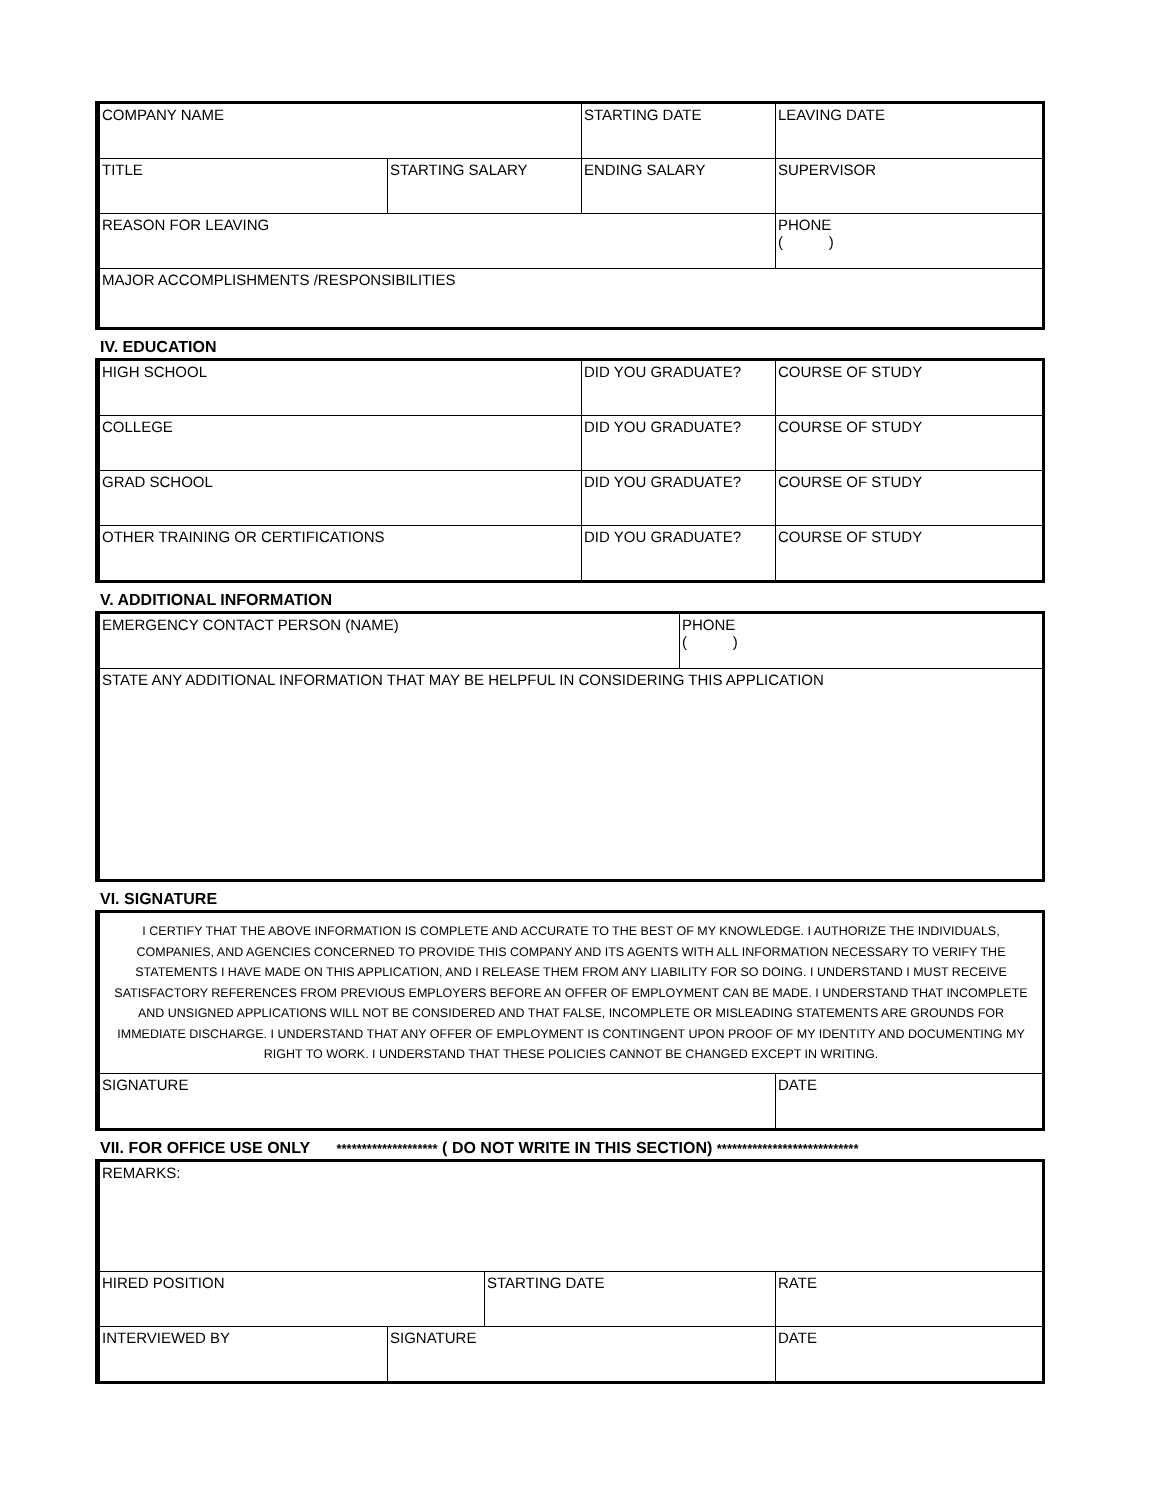| COMPANY NAME | | STARTING DATE | LEAVING DATE |
| TITLE | STARTING SALARY | ENDING SALARY | SUPERVISOR |
| REASON FOR LEAVING | | | PHONE ( ) |
| MAJOR ACCOMPLISHMENTS /RESPONSIBILITIES | | | |
IV. EDUCATION
| HIGH SCHOOL | DID YOU GRADUATE? | COURSE OF STUDY |
| COLLEGE | DID YOU GRADUATE? | COURSE OF STUDY |
| GRAD SCHOOL | DID YOU GRADUATE? | COURSE OF STUDY |
| OTHER TRAINING OR CERTIFICATIONS | DID YOU GRADUATE? | COURSE OF STUDY |
V. ADDITIONAL INFORMATION
| EMERGENCY CONTACT PERSON (NAME) | PHONE ( ) |
| STATE ANY ADDITIONAL INFORMATION THAT MAY BE HELPFUL IN CONSIDERING THIS APPLICATION | |
VI. SIGNATURE
| I CERTIFY THAT THE ABOVE INFORMATION IS COMPLETE AND ACCURATE TO THE BEST OF MY KNOWLEDGE. I AUTHORIZE THE INDIVIDUALS, COMPANIES, AND AGENCIES CONCERNED TO PROVIDE THIS COMPANY AND ITS AGENTS WITH ALL INFORMATION NECESSARY TO VERIFY THE STATEMENTS I HAVE MADE ON THIS APPLICATION, AND I RELEASE THEM FROM ANY LIABILITY FOR SO DOING. I UNDERSTAND I MUST RECEIVE SATISFACTORY REFERENCES FROM PREVIOUS EMPLOYERS BEFORE AN OFFER OF EMPLOYMENT CAN BE MADE. I UNDERSTAND THAT INCOMPLETE AND UNSIGNED APPLICATIONS WILL NOT BE CONSIDERED AND THAT FALSE, INCOMPLETE OR MISLEADING STATEMENTS ARE GROUNDS FOR IMMEDIATE DISCHARGE. I UNDERSTAND THAT ANY OFFER OF EMPLOYMENT IS CONTINGENT UPON PROOF OF MY IDENTITY AND DOCUMENTING MY RIGHT TO WORK. I UNDERSTAND THAT THESE POLICIES CANNOT BE CHANGED EXCEPT IN WRITING. | |
| SIGNATURE | DATE |
VII. FOR OFFICE USE ONLY ******************** ( DO NOT WRITE IN THIS SECTION) ****************************
| REMARKS: | | | |
| HIRED POSITION | | STARTING DATE | RATE |
| INTERVIEWED BY | SIGNATURE | | DATE |